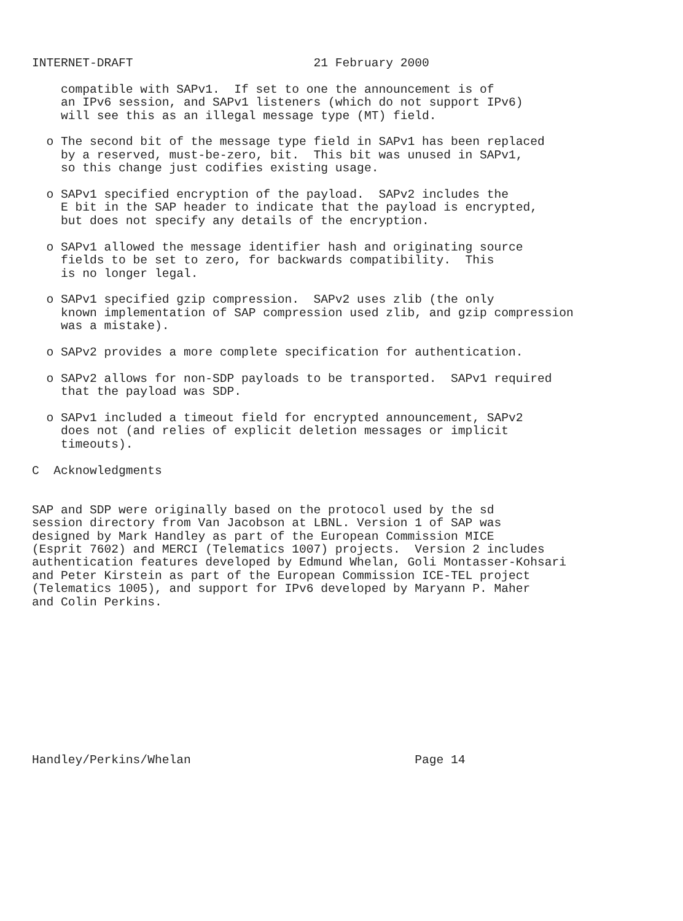INTERNET-DRAFT                         21 February 2000

    compatible with SAPv1.  If set to one the announcement is of
    an IPv6 session, and SAPv1 listeners (which do not support IPv6)
    will see this as an illegal message type (MT) field.

  o The second bit of the message type field in SAPv1 has been replaced
    by a reserved, must-be-zero, bit.  This bit was unused in SAPv1,
    so this change just codifies existing usage.

  o SAPv1 specified encryption of the payload.  SAPv2 includes the
    E bit in the SAP header to indicate that the payload is encrypted,
    but does not specify any details of the encryption.

  o SAPv1 allowed the message identifier hash and originating source
    fields to be set to zero, for backwards compatibility.  This
    is no longer legal.

  o SAPv1 specified gzip compression.  SAPv2 uses zlib (the only
    known implementation of SAP compression used zlib, and gzip compression
    was a mistake).

  o SAPv2 provides a more complete specification for authentication.

  o SAPv2 allows for non-SDP payloads to be transported.  SAPv1 required
    that the payload was SDP.

  o SAPv1 included a timeout field for encrypted announcement, SAPv2
    does not (and relies of explicit deletion messages or implicit
    timeouts).

C  Acknowledgments


SAP and SDP were originally based on the protocol used by the sd
session directory from Van Jacobson at LBNL. Version 1 of SAP was
designed by Mark Handley as part of the European Commission MICE
(Esprit 7602) and MERCI (Telematics 1007) projects.  Version 2 includes
authentication features developed by Edmund Whelan, Goli Montasser-Kohsari
and Peter Kirstein as part of the European Commission ICE-TEL project
(Telematics 1005), and support for IPv6 developed by Maryann P. Maher
and Colin Perkins.











Handley/Perkins/Whelan                               Page 14